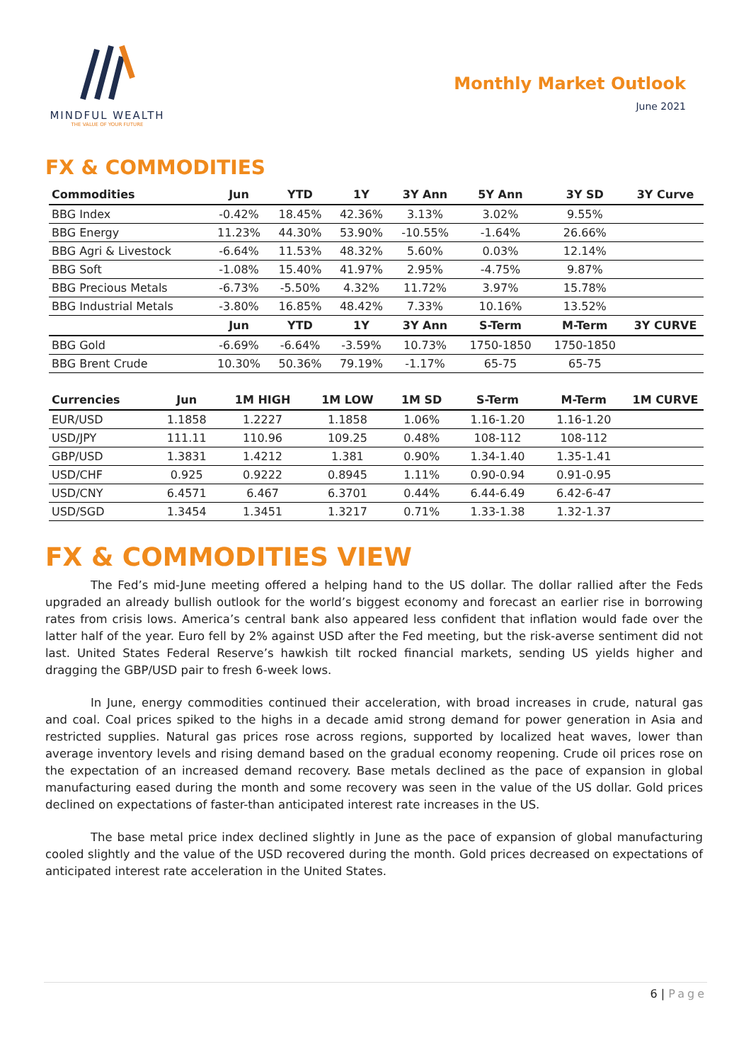MINDFUL WEALTH
THE VALUE OF YOUR FUTURE
Monthly Market Outlook
June 2021
FX & COMMODITIES
| Commodities | Jun | YTD | 1Y | 3Y Ann | 5Y Ann | 3Y SD | 3Y Curve |
| --- | --- | --- | --- | --- | --- | --- | --- |
| BBG Index | -0.42% | 18.45% | 42.36% | 3.13% | 3.02% | 9.55% | |
| BBG Energy | 11.23% | 44.30% | 53.90% | -10.55% | -1.64% | 26.66% | |
| BBG Agri & Livestock | -6.64% | 11.53% | 48.32% | 5.60% | 0.03% | 12.14% | |
| BBG Soft | -1.08% | 15.40% | 41.97% | 2.95% | -4.75% | 9.87% | |
| BBG Precious Metals | -6.73% | -5.50% | 4.32% | 11.72% | 3.97% | 15.78% | |
| BBG Industrial Metals | -3.80% | 16.85% | 48.42% | 7.33% | 10.16% | 13.52% | |
| | Jun | YTD | 1Y | 3Y Ann | S-Term | M-Term | 3Y CURVE |
| BBG Gold | -6.69% | -6.64% | -3.59% | 10.73% | 1750-1850 | 1750-1850 | |
| BBG Brent Crude | 10.30% | 50.36% | 79.19% | -1.17% | 65-75 | 65-75 | |
| Currencies | Jun | 1M HIGH | 1M LOW | 1M SD | S-Term | M-Term | 1M CURVE |
| --- | --- | --- | --- | --- | --- | --- | --- |
| EUR/USD | 1.1858 | 1.2227 | 1.1858 | 1.06% | 1.16-1.20 | 1.16-1.20 | |
| USD/JPY | 111.11 | 110.96 | 109.25 | 0.48% | 108-112 | 108-112 | |
| GBP/USD | 1.3831 | 1.4212 | 1.381 | 0.90% | 1.34-1.40 | 1.35-1.41 | |
| USD/CHF | 0.925 | 0.9222 | 0.8945 | 1.11% | 0.90-0.94 | 0.91-0.95 | |
| USD/CNY | 6.4571 | 6.467 | 6.3701 | 0.44% | 6.44-6.49 | 6.42-6-47 | |
| USD/SGD | 1.3454 | 1.3451 | 1.3217 | 0.71% | 1.33-1.38 | 1.32-1.37 | |
FX & COMMODITIES VIEW
The Fed’s mid-June meeting offered a helping hand to the US dollar. The dollar rallied after the Feds upgraded an already bullish outlook for the world’s biggest economy and forecast an earlier rise in borrowing rates from crisis lows. America’s central bank also appeared less confident that inflation would fade over the latter half of the year. Euro fell by 2% against USD after the Fed meeting, but the risk-averse sentiment did not last. United States Federal Reserve’s hawkish tilt rocked financial markets, sending US yields higher and dragging the GBP/USD pair to fresh 6-week lows.
In June, energy commodities continued their acceleration, with broad increases in crude, natural gas and coal. Coal prices spiked to the highs in a decade amid strong demand for power generation in Asia and restricted supplies. Natural gas prices rose across regions, supported by localized heat waves, lower than average inventory levels and rising demand based on the gradual economy reopening. Crude oil prices rose on the expectation of an increased demand recovery. Base metals declined as the pace of expansion in global manufacturing eased during the month and some recovery was seen in the value of the US dollar. Gold prices declined on expectations of faster-than anticipated interest rate increases in the US.
The base metal price index declined slightly in June as the pace of expansion of global manufacturing cooled slightly and the value of the USD recovered during the month. Gold prices decreased on expectations of anticipated interest rate acceleration in the United States.
6 | Page